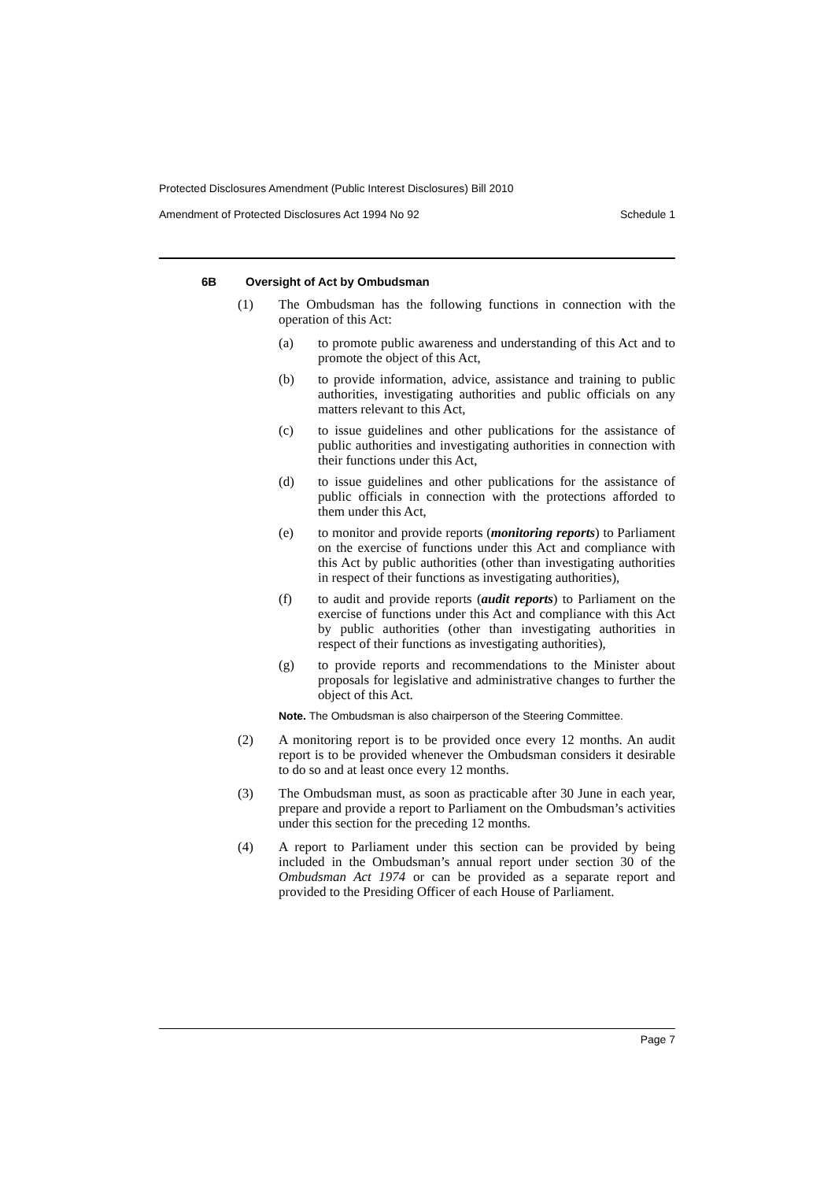Protected Disclosures Amendment (Public Interest Disclosures) Bill 2010
Amendment of Protected Disclosures Act 1994 No 92 Schedule 1
6B Oversight of Act by Ombudsman
(1) The Ombudsman has the following functions in connection with the operation of this Act:
(a) to promote public awareness and understanding of this Act and to promote the object of this Act,
(b) to provide information, advice, assistance and training to public authorities, investigating authorities and public officials on any matters relevant to this Act,
(c) to issue guidelines and other publications for the assistance of public authorities and investigating authorities in connection with their functions under this Act,
(d) to issue guidelines and other publications for the assistance of public officials in connection with the protections afforded to them under this Act,
(e) to monitor and provide reports (monitoring reports) to Parliament on the exercise of functions under this Act and compliance with this Act by public authorities (other than investigating authorities in respect of their functions as investigating authorities),
(f) to audit and provide reports (audit reports) to Parliament on the exercise of functions under this Act and compliance with this Act by public authorities (other than investigating authorities in respect of their functions as investigating authorities),
(g) to provide reports and recommendations to the Minister about proposals for legislative and administrative changes to further the object of this Act.
Note. The Ombudsman is also chairperson of the Steering Committee.
(2) A monitoring report is to be provided once every 12 months. An audit report is to be provided whenever the Ombudsman considers it desirable to do so and at least once every 12 months.
(3) The Ombudsman must, as soon as practicable after 30 June in each year, prepare and provide a report to Parliament on the Ombudsman’s activities under this section for the preceding 12 months.
(4) A report to Parliament under this section can be provided by being included in the Ombudsman’s annual report under section 30 of the Ombudsman Act 1974 or can be provided as a separate report and provided to the Presiding Officer of each House of Parliament.
Page 7